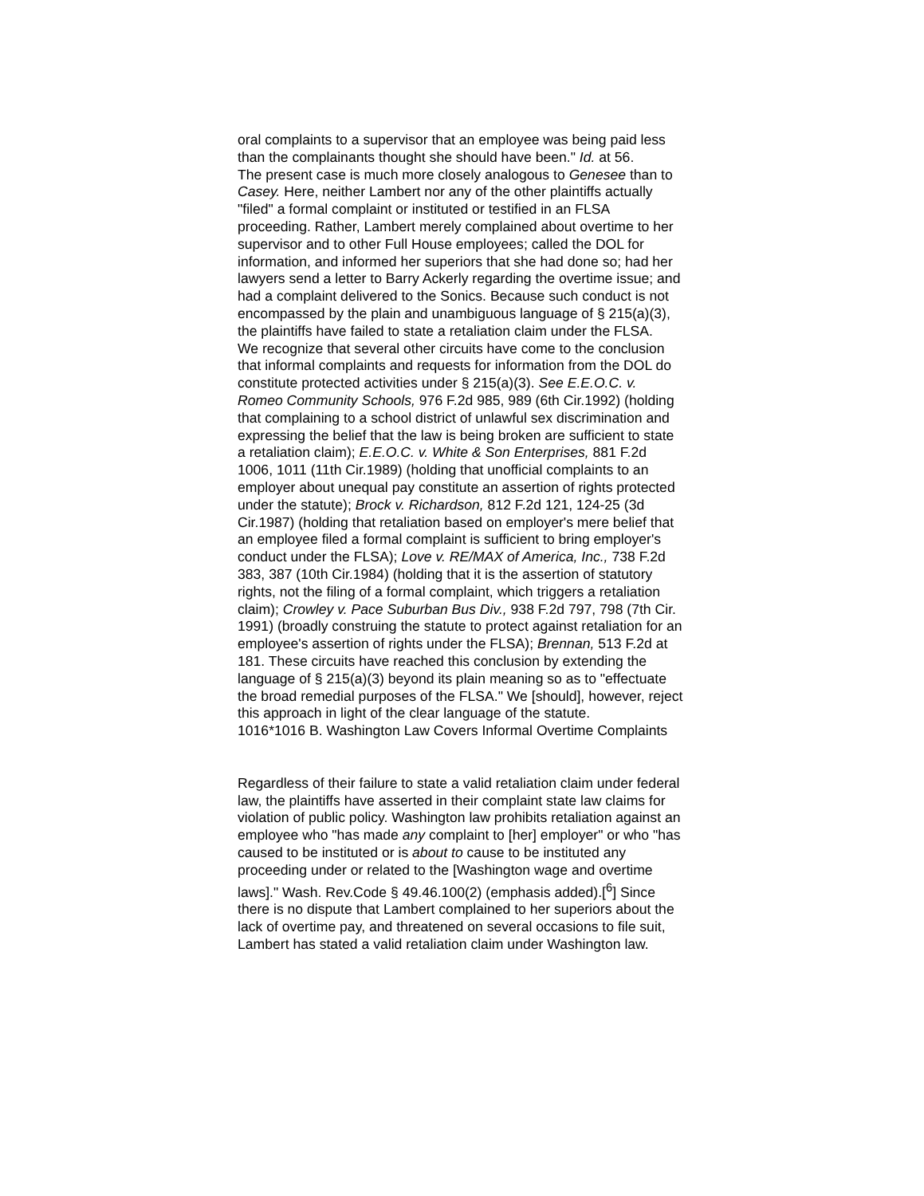oral complaints to a supervisor that an employee was being paid less than the complainants thought she should have been." Id. at 56.
The present case is much more closely analogous to Genesee than to Casey. Here, neither Lambert nor any of the other plaintiffs actually "filed" a formal complaint or instituted or testified in an FLSA proceeding. Rather, Lambert merely complained about overtime to her supervisor and to other Full House employees; called the DOL for information, and informed her superiors that she had done so; had her lawyers send a letter to Barry Ackerly regarding the overtime issue; and had a complaint delivered to the Sonics. Because such conduct is not encompassed by the plain and unambiguous language of § 215(a)(3), the plaintiffs have failed to state a retaliation claim under the FLSA.
We recognize that several other circuits have come to the conclusion that informal complaints and requests for information from the DOL do constitute protected activities under § 215(a)(3). See E.E.O.C. v. Romeo Community Schools, 976 F.2d 985, 989 (6th Cir.1992) (holding that complaining to a school district of unlawful sex discrimination and expressing the belief that the law is being broken are sufficient to state a retaliation claim); E.E.O.C. v. White & Son Enterprises, 881 F.2d 1006, 1011 (11th Cir.1989) (holding that unofficial complaints to an employer about unequal pay constitute an assertion of rights protected under the statute); Brock v. Richardson, 812 F.2d 121, 124-25 (3d Cir.1987) (holding that retaliation based on employer's mere belief that an employee filed a formal complaint is sufficient to bring employer's conduct under the FLSA); Love v. RE/MAX of America, Inc., 738 F.2d 383, 387 (10th Cir.1984) (holding that it is the assertion of statutory rights, not the filing of a formal complaint, which triggers a retaliation claim); Crowley v. Pace Suburban Bus Div., 938 F.2d 797, 798 (7th Cir. 1991) (broadly construing the statute to protect against retaliation for an employee's assertion of rights under the FLSA); Brennan, 513 F.2d at 181. These circuits have reached this conclusion by extending the language of § 215(a)(3) beyond its plain meaning so as to "effectuate the broad remedial purposes of the FLSA." We [should], however, reject this approach in light of the clear language of the statute.
1016*1016 B. Washington Law Covers Informal Overtime Complaints
Regardless of their failure to state a valid retaliation claim under federal law, the plaintiffs have asserted in their complaint state law claims for violation of public policy. Washington law prohibits retaliation against an employee who "has made any complaint to [her] employer" or who "has caused to be instituted or is about to cause to be instituted any proceeding under or related to the [Washington wage and overtime laws]." Wash. Rev.Code § 49.46.100(2) (emphasis added).[<sup>6</sup>] Since there is no dispute that Lambert complained to her superiors about the lack of overtime pay, and threatened on several occasions to file suit, Lambert has stated a valid retaliation claim under Washington law.